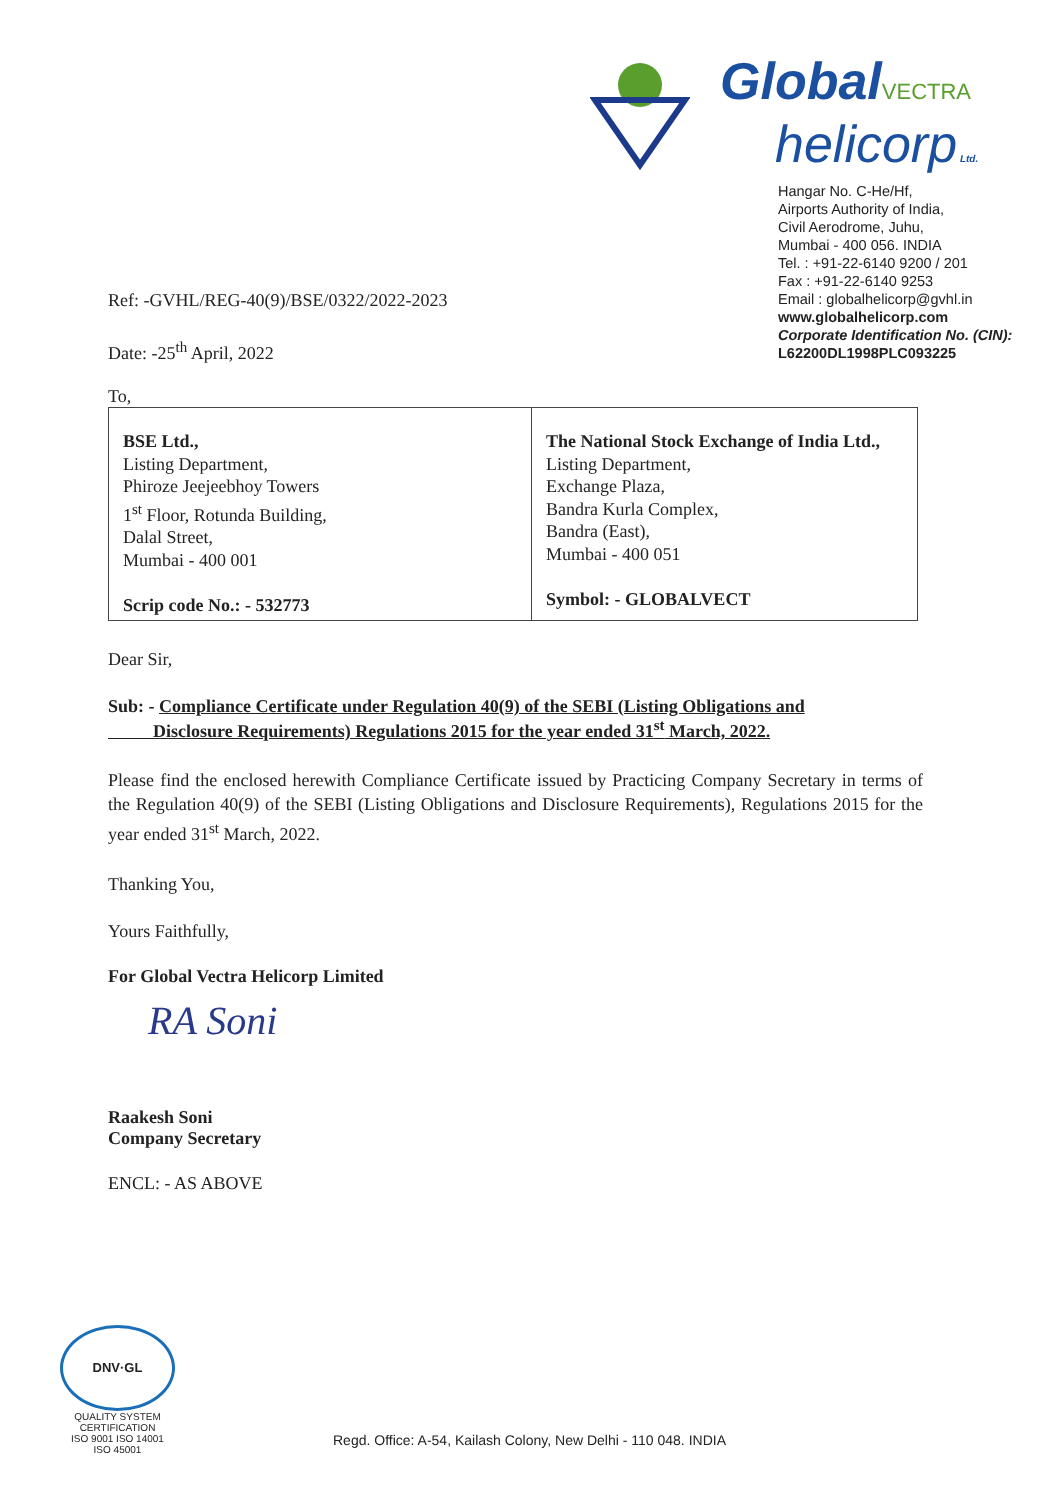GlobalVECTRA
helicorp Ltd.
Hangar No. C-He/Hf,
Airports Authority of India,
Civil Aerodrome, Juhu,
Mumbai - 400 056. INDIA
Tel. : +91-22-6140 9200 / 201
Fax : +91-22-6140 9253
Email : globalhelicorp@gvhl.in
www.globalhelicorp.com
Corporate Identification No. (CIN):
L62200DL1998PLC093225
Ref: -GVHL/REG-40(9)/BSE/0322/2022-2023
Date: -25<sup>th</sup> April, 2022
To,
| BSE Ltd., Listing Department, Phiroze Jeejeebhoy Towers 1<sup>st</sup> Floor, Rotunda Building, Dalal Street, Mumbai - 400 001 Scrip code No.: - 532773 | The National Stock Exchange of India Ltd., Listing Department, Exchange Plaza, Bandra Kurla Complex, Bandra (East), Mumbai - 400 051 Symbol: - GLOBALVECT |
Dear Sir,
Sub: - Compliance Certificate under Regulation 40(9) of the SEBI (Listing Obligations and
Disclosure Requirements) Regulations 2015 for the year ended 31<sup>st</sup> March, 2022.
Please find the enclosed herewith Compliance Certificate issued by Practicing Company Secretary in terms of the Regulation 40(9) of the SEBI (Listing Obligations and Disclosure Requirements), Regulations 2015 for the year ended 31<sup>st</sup> March, 2022.
Thanking You,
Yours Faithfully,
For Global Vectra Helicorp Limited
RA Soni
Raakesh Soni
Company Secretary
ENCL: - AS ABOVE
DNV·GL
QUALITY SYSTEM CERTIFICATION
ISO 9001 ISO 14001
ISO 45001
Regd. Office: A-54, Kailash Colony, New Delhi - 110 048. INDIA